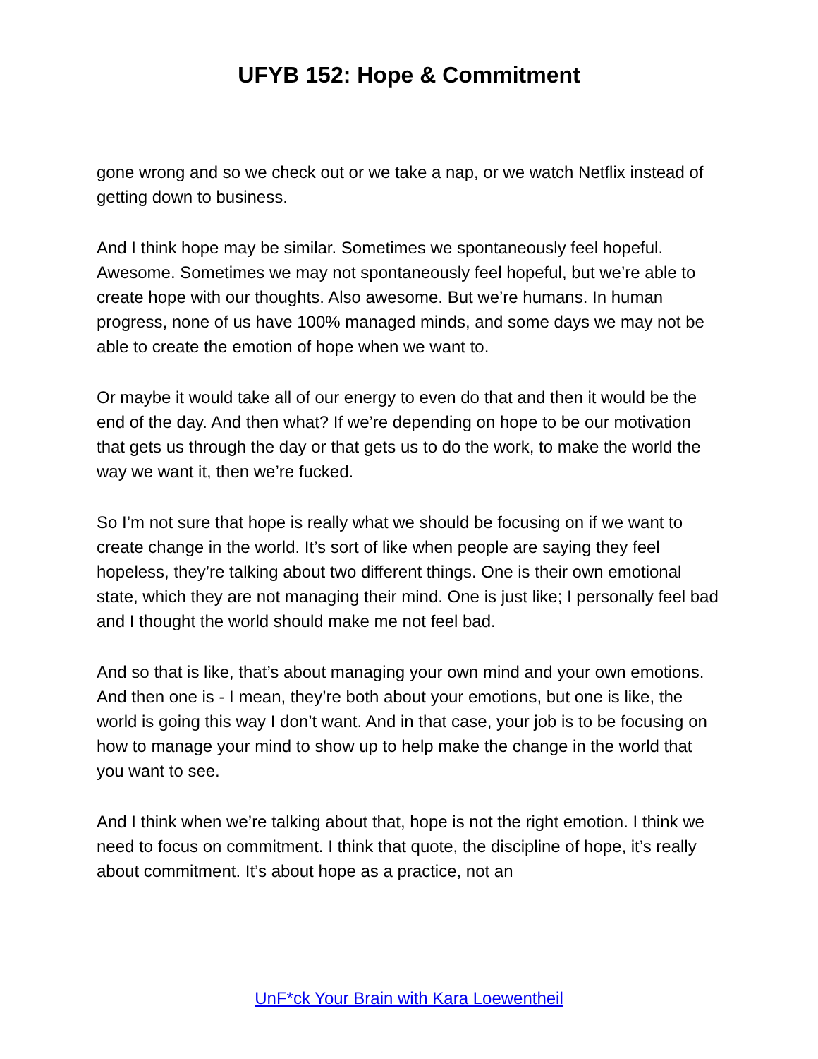UFYB 152: Hope & Commitment
gone wrong and so we check out or we take a nap, or we watch Netflix instead of getting down to business.
And I think hope may be similar. Sometimes we spontaneously feel hopeful. Awesome. Sometimes we may not spontaneously feel hopeful, but we’re able to create hope with our thoughts. Also awesome. But we’re humans. In human progress, none of us have 100% managed minds, and some days we may not be able to create the emotion of hope when we want to.
Or maybe it would take all of our energy to even do that and then it would be the end of the day. And then what? If we’re depending on hope to be our motivation that gets us through the day or that gets us to do the work, to make the world the way we want it, then we’re fucked.
So I’m not sure that hope is really what we should be focusing on if we want to create change in the world. It’s sort of like when people are saying they feel hopeless, they’re talking about two different things. One is their own emotional state, which they are not managing their mind. One is just like; I personally feel bad and I thought the world should make me not feel bad.
And so that is like, that’s about managing your own mind and your own emotions. And then one is - I mean, they’re both about your emotions, but one is like, the world is going this way I don’t want. And in that case, your job is to be focusing on how to manage your mind to show up to help make the change in the world that you want to see.
And I think when we’re talking about that, hope is not the right emotion. I think we need to focus on commitment. I think that quote, the discipline of hope, it’s really about commitment. It’s about hope as a practice, not an
UnF*ck Your Brain with Kara Loewentheil